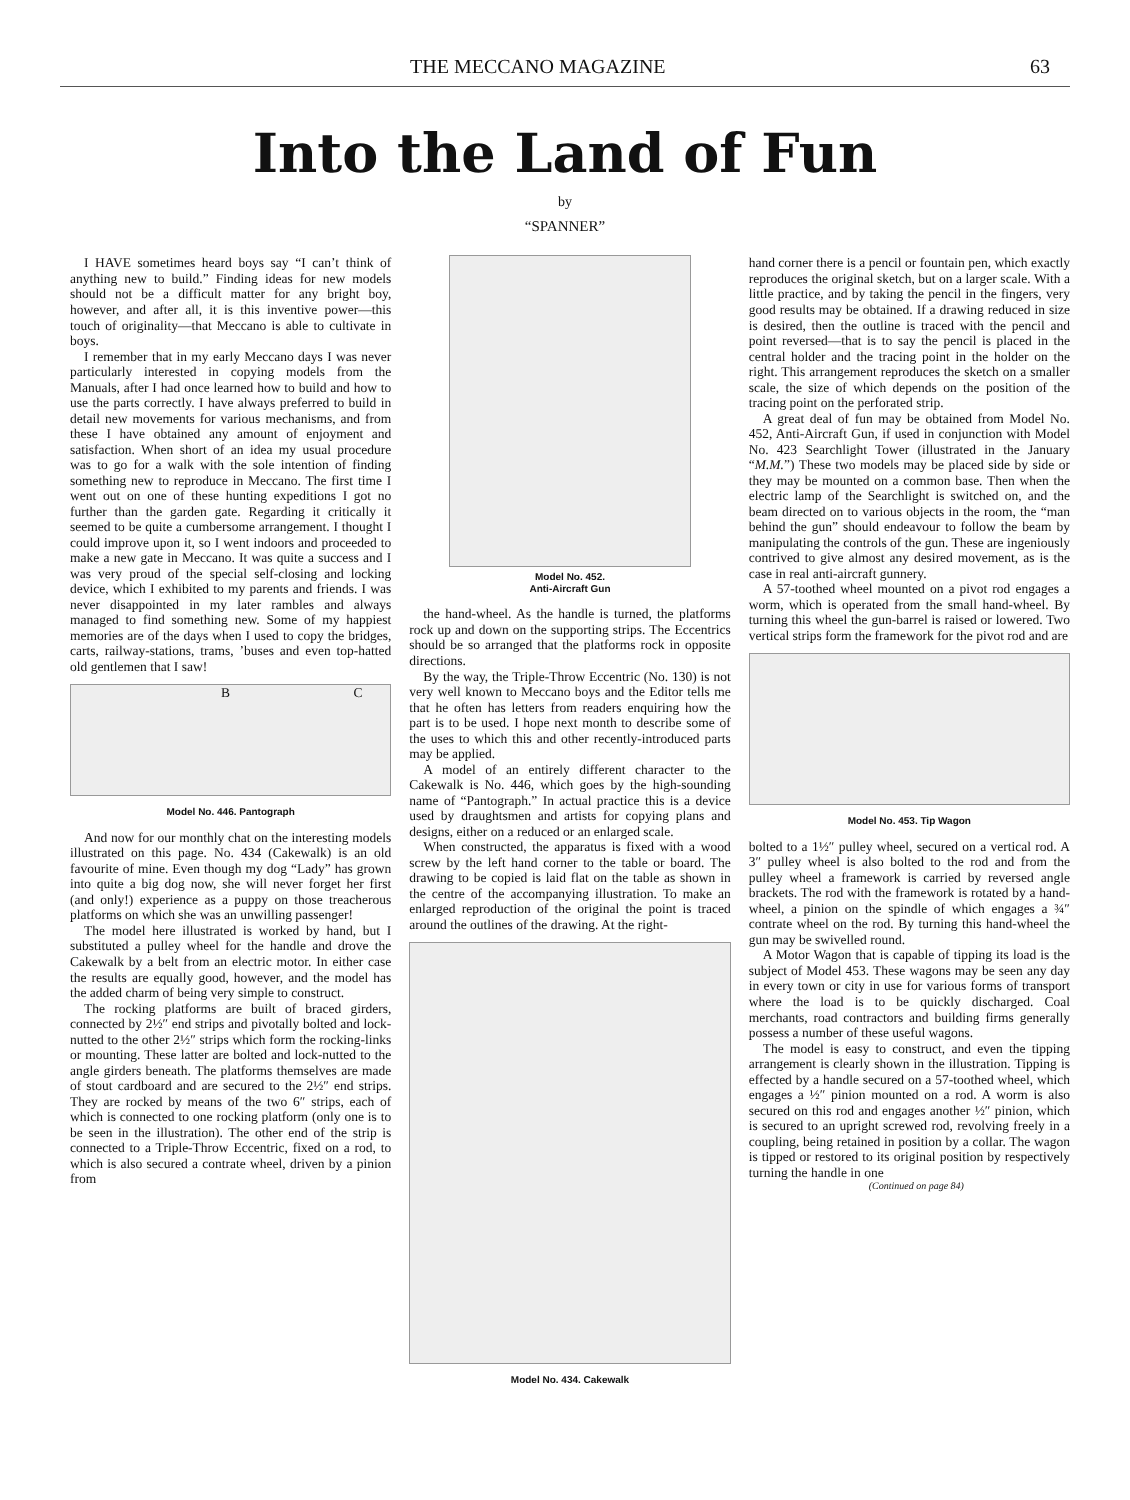THE MECCANO MAGAZINE 63
Into the Land of Fun
by
“SPANNER”
I HAVE sometimes heard boys say “I can’t think of anything new to build.” Finding ideas for new models should not be a difficult matter for any bright boy, however, and after all, it is this inventive power—this touch of originality—that Meccano is able to cultivate in boys.
I remember that in my early Meccano days I was never particularly interested in copying models from the Manuals, after I had once learned how to build and how to use the parts correctly. I have always preferred to build in detail new movements for various mechanisms, and from these I have obtained any amount of enjoyment and satisfaction. When short of an idea my usual procedure was to go for a walk with the sole intention of finding something new to reproduce in Meccano. The first time I went out on one of these hunting expeditions I got no further than the garden gate. Regarding it critically it seemed to be quite a cumbersome arrangement. I thought I could improve upon it, so I went indoors and proceeded to make a new gate in Meccano. It was quite a success and I was very proud of the special self-closing and locking device, which I exhibited to my parents and friends. I was never disappointed in my later rambles and always managed to find something new. Some of my happiest memories are of the days when I used to copy the bridges, carts, railway-stations, trams, ’buses and even top-hatted old gentlemen that I saw!
B C
Model No. 446. Pantograph
And now for our monthly chat on the interesting models illustrated on this page. No. 434 (Cakewalk) is an old favourite of mine. Even though my dog “Lady” has grown into quite a big dog now, she will never forget her first (and only!) experience as a puppy on those treacherous platforms on which she was an unwilling passenger!
The model here illustrated is worked by hand, but I substituted a pulley wheel for the handle and drove the Cakewalk by a belt from an electric motor. In either case the results are equally good, however, and the model has the added charm of being very simple to construct.
The rocking platforms are built of braced girders, connected by 2½″ end strips and pivotally bolted and lock-nutted to the other 2½″ strips which form the rocking-links or mounting. These latter are bolted and lock-nutted to the angle girders beneath. The platforms themselves are made of stout cardboard and are secured to the 2½″ end strips. They are rocked by means of the two 6″ strips, each of which is connected to one rocking platform (only one is to be seen in the illustration). The other end of the strip is connected to a Triple-Throw Eccentric, fixed on a rod, to which is also secured a contrate wheel, driven by a pinion from
Model No. 452.
Anti-Aircraft Gun
the hand-wheel. As the handle is turned, the platforms rock up and down on the supporting strips. The Eccentrics should be so arranged that the platforms rock in opposite directions.
By the way, the Triple-Throw Eccentric (No. 130) is not very well known to Meccano boys and the Editor tells me that he often has letters from readers enquiring how the part is to be used. I hope next month to describe some of the uses to which this and other recently-introduced parts may be applied.
A model of an entirely different character to the Cakewalk is No. 446, which goes by the high-sounding name of “Pantograph.” In actual practice this is a device used by draughtsmen and artists for copying plans and designs, either on a reduced or an enlarged scale.
When constructed, the apparatus is fixed with a wood screw by the left hand corner to the table or board. The drawing to be copied is laid flat on the table as shown in the centre of the accompanying illustration. To make an enlarged reproduction of the original the point is traced around the outlines of the drawing. At the right-
Model No. 434. Cakewalk
hand corner there is a pencil or fountain pen, which exactly reproduces the original sketch, but on a larger scale. With a little practice, and by taking the pencil in the fingers, very good results may be obtained. If a drawing reduced in size is desired, then the outline is traced with the pencil and point reversed—that is to say the pencil is placed in the central holder and the tracing point in the holder on the right. This arrangement reproduces the sketch on a smaller scale, the size of which depends on the position of the tracing point on the perforated strip.
A great deal of fun may be obtained from Model No. 452, Anti-Aircraft Gun, if used in conjunction with Model No. 423 Searchlight Tower (illustrated in the January “M.M.”) These two models may be placed side by side or they may be mounted on a common base. Then when the electric lamp of the Searchlight is switched on, and the beam directed on to various objects in the room, the “man behind the gun” should endeavour to follow the beam by manipulating the controls of the gun. These are ingeniously contrived to give almost any desired movement, as is the case in real anti-aircraft gunnery.
A 57-toothed wheel mounted on a pivot rod engages a worm, which is operated from the small hand-wheel. By turning this wheel the gun-barrel is raised or lowered. Two vertical strips form the framework for the pivot rod and are
Model No. 453. Tip Wagon
bolted to a 1½″ pulley wheel, secured on a vertical rod. A 3″ pulley wheel is also bolted to the rod and from the pulley wheel a framework is carried by reversed angle brackets. The rod with the framework is rotated by a hand-wheel, a pinion on the spindle of which engages a ¾″ contrate wheel on the rod. By turning this hand-wheel the gun may be swivelled round.
A Motor Wagon that is capable of tipping its load is the subject of Model 453. These wagons may be seen any day in every town or city in use for various forms of transport where the load is to be quickly discharged. Coal merchants, road contractors and building firms generally possess a number of these useful wagons.
The model is easy to construct, and even the tipping arrangement is clearly shown in the illustration. Tipping is effected by a handle secured on a 57-toothed wheel, which engages a ½″ pinion mounted on a rod. A worm is also secured on this rod and engages another ½″ pinion, which is secured to an upright screwed rod, revolving freely in a coupling, being retained in position by a collar. The wagon is tipped or restored to its original position by respectively turning the handle in one
(Continued on page 84)